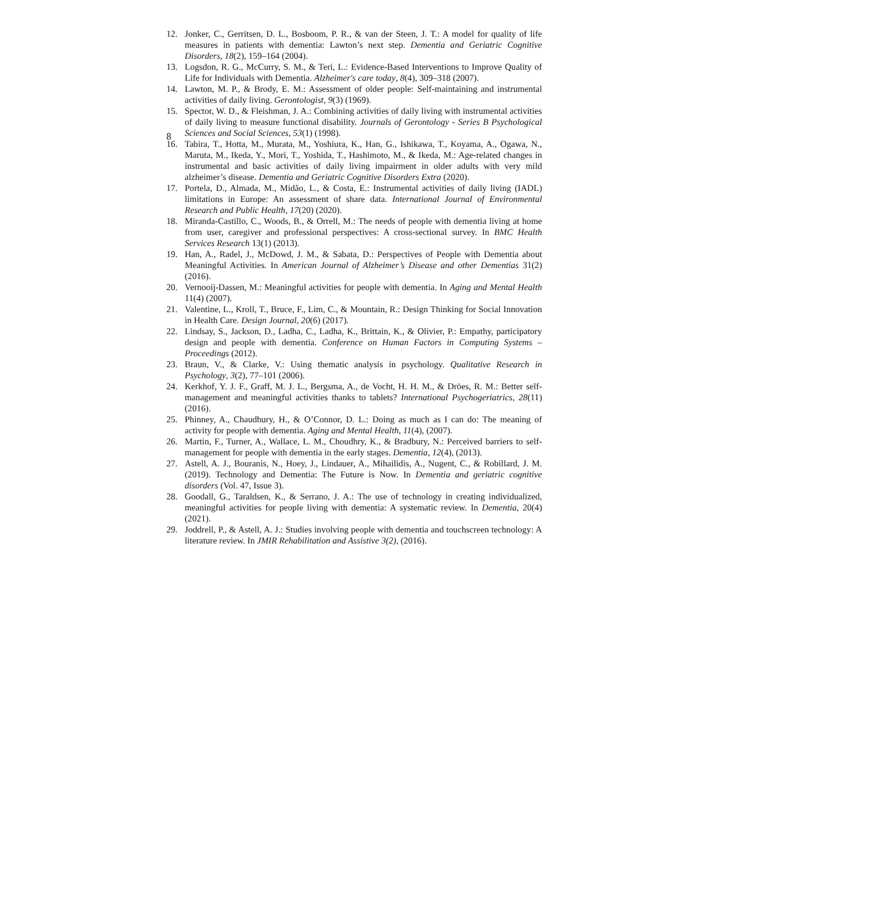8
12. Jonker, C., Gerritsen, D. L., Bosboom, P. R., & van der Steen, J. T.: A model for quality of life measures in patients with dementia: Lawton’s next step. Dementia and Geriatric Cognitive Disorders, 18(2), 159–164 (2004).
13. Logsdon, R. G., McCurry, S. M., & Teri, L.: Evidence-Based Interventions to Improve Quality of Life for Individuals with Dementia. Alzheimer's care today, 8(4), 309–318 (2007).
14. Lawton, M. P., & Brody, E. M.: Assessment of older people: Self-maintaining and instrumental activities of daily living. Gerontologist, 9(3) (1969).
15. Spector, W. D., & Fleishman, J. A.: Combining activities of daily living with instrumental activities of daily living to measure functional disability. Journals of Gerontology - Series B Psychological Sciences and Social Sciences, 53(1) (1998).
16. Tabira, T., Hotta, M., Murata, M., Yoshiura, K., Han, G., Ishikawa, T., Koyama, A., Ogawa, N., Maruta, M., Ikeda, Y., Mori, T., Yoshida, T., Hashimoto, M., & Ikeda, M.: Age-related changes in instrumental and basic activities of daily living impairment in older adults with very mild alzheimer’s disease. Dementia and Geriatric Cognitive Disorders Extra (2020).
17. Portela, D., Almada, M., Midão, L., & Costa, E.: Instrumental activities of daily living (IADL) limitations in Europe: An assessment of share data. International Journal of Environmental Research and Public Health, 17(20) (2020).
18. Miranda-Castillo, C., Woods, B., & Orrell, M.: The needs of people with dementia living at home from user, caregiver and professional perspectives: A cross-sectional survey. In BMC Health Services Research 13(1) (2013).
19. Han, A., Radel, J., McDowd, J. M., & Sabata, D.: Perspectives of People with Dementia about Meaningful Activities. In American Journal of Alzheimer’s Disease and other Dementias 31(2) (2016).
20. Vernooij-Dassen, M.: Meaningful activities for people with dementia. In Aging and Mental Health 11(4) (2007).
21. Valentine, L., Kroll, T., Bruce, F., Lim, C., & Mountain, R.: Design Thinking for Social Innovation in Health Care. Design Journal, 20(6) (2017).
22. Lindsay, S., Jackson, D., Ladha, C., Ladha, K., Brittain, K., & Olivier, P.: Empathy, participatory design and people with dementia. Conference on Human Factors in Computing Systems – Proceedings (2012).
23. Braun, V., & Clarke, V.: Using thematic analysis in psychology. Qualitative Research in Psychology, 3(2), 77–101 (2006).
24. Kerkhof, Y. J. F., Graff, M. J. L., Bergsma, A., de Vocht, H. H. M., & Dröes, R. M.: Better self-management and meaningful activities thanks to tablets? International Psychogeriatrics, 28(11) (2016).
25. Phinney, A., Chaudhury, H., & O’Connor, D. L.: Doing as much as I can do: The meaning of activity for people with dementia. Aging and Mental Health, 11(4), (2007).
26. Martin, F., Turner, A., Wallace, L. M., Choudhry, K., & Bradbury, N.: Perceived barriers to self-management for people with dementia in the early stages. Dementia, 12(4), (2013).
27. Astell, A. J., Bouranis, N., Hoey, J., Lindauer, A., Mihailidis, A., Nugent, C., & Robillard, J. M. (2019). Technology and Dementia: The Future is Now. In Dementia and geriatric cognitive disorders (Vol. 47, Issue 3).
28. Goodall, G., Taraldsen, K., & Serrano, J. A.: The use of technology in creating individualized, meaningful activities for people living with dementia: A systematic review. In Dementia, 20(4) (2021).
29. Joddrell, P., & Astell, A. J.: Studies involving people with dementia and touchscreen technology: A literature review. In JMIR Rehabilitation and Assistive 3(2), (2016).